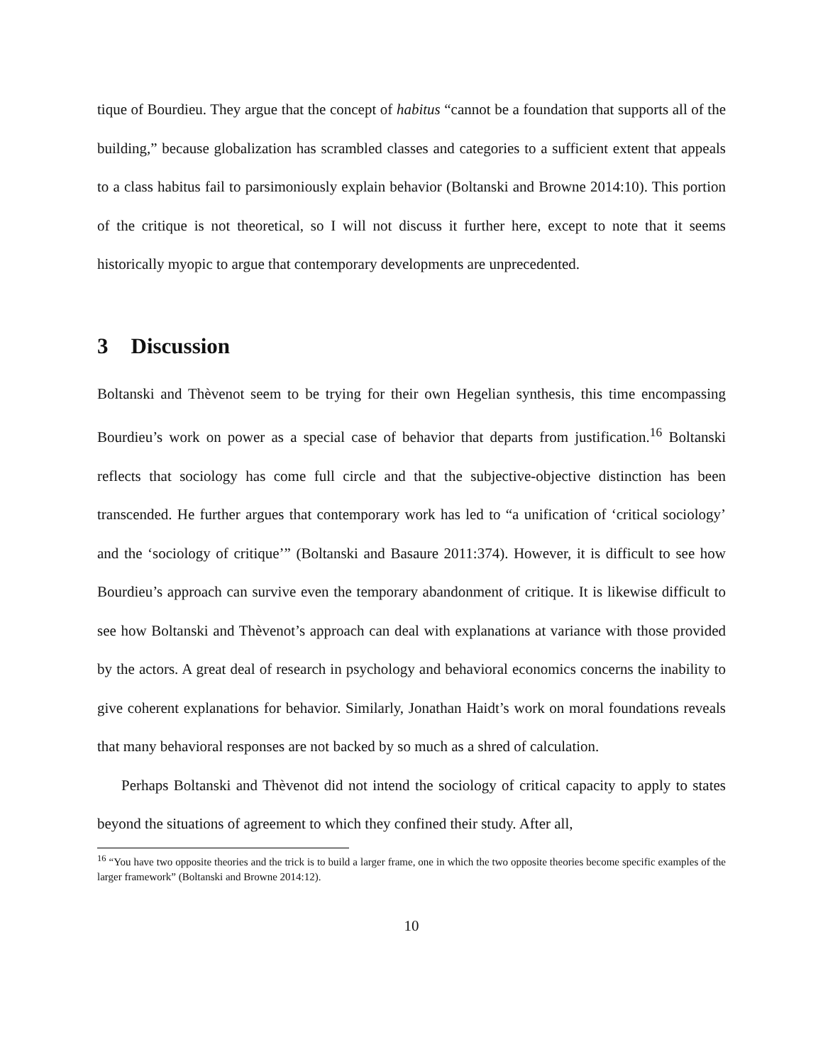tique of Bourdieu. They argue that the concept of habitus “cannot be a foundation that supports all of the building,” because globalization has scrambled classes and categories to a sufficient extent that appeals to a class habitus fail to parsimoniously explain behavior (Boltanski and Browne 2014:10). This portion of the critique is not theoretical, so I will not discuss it further here, except to note that it seems historically myopic to argue that contemporary developments are unprecedented.
3 Discussion
Boltanski and Thèvenot seem to be trying for their own Hegelian synthesis, this time encompassing Bourdieu’s work on power as a special case of behavior that departs from justification.<sup>16</sup> Boltanski reflects that sociology has come full circle and that the subjective-objective distinction has been transcended. He further argues that contemporary work has led to “a unification of ‘critical sociology’ and the ‘sociology of critique’” (Boltanski and Basaure 2011:374). However, it is difficult to see how Bourdieu’s approach can survive even the temporary abandonment of critique. It is likewise difficult to see how Boltanski and Thèvenot’s approach can deal with explanations at variance with those provided by the actors. A great deal of research in psychology and behavioral economics concerns the inability to give coherent explanations for behavior. Similarly, Jonathan Haidt’s work on moral foundations reveals that many behavioral responses are not backed by so much as a shred of calculation.
Perhaps Boltanski and Thèvenot did not intend the sociology of critical capacity to apply to states beyond the situations of agreement to which they confined their study. After all,
<sup>16</sup> “You have two opposite theories and the trick is to build a larger frame, one in which the two opposite theories become specific examples of the larger framework” (Boltanski and Browne 2014:12).
10